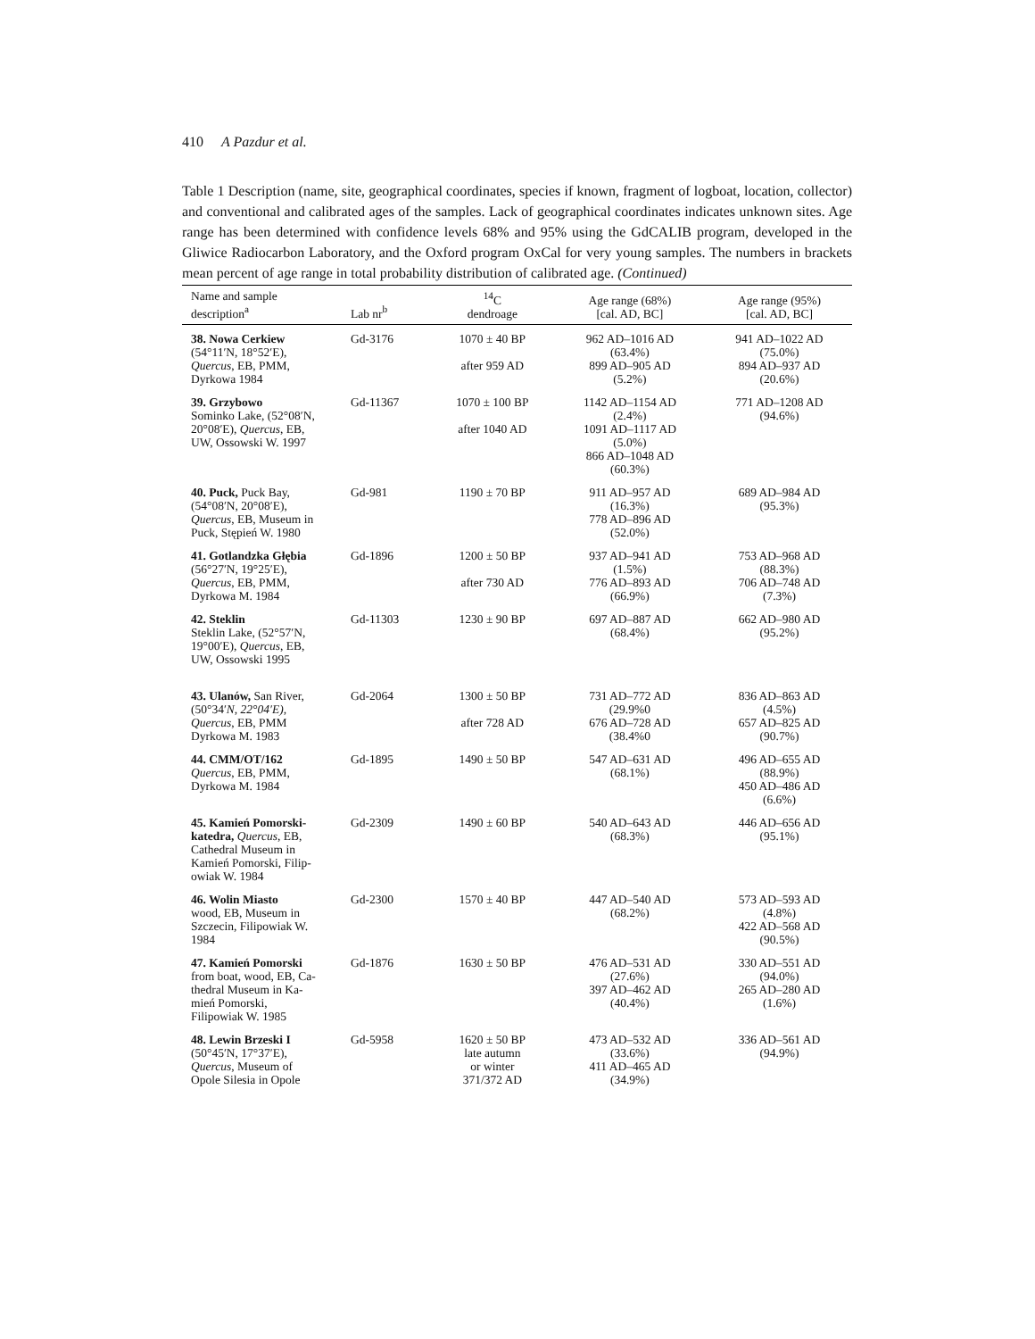410 A Pazdur et al.
Table 1 Description (name, site, geographical coordinates, species if known, fragment of logboat, location, collector) and conventional and calibrated ages of the samples. Lack of geographical coordinates indicates unknown sites. Age range has been determined with confidence levels 68% and 95% using the GdCALIB program, developed in the Gliwice Radiocarbon Laboratory, and the Oxford program OxCal for very young samples. The numbers in brackets mean percent of age range in total probability distribution of calibrated age. (Continued)
| Name and sample description<sup>a</sup> | Lab nr<sup>b</sup> | <sup>14</sup>C dendroage | Age range (68%) [cal. AD, BC] | Age range (95%) [cal. AD, BC] |
| --- | --- | --- | --- | --- |
| 38. Nowa Cerkiew (54°11′N, 18°52′E), Quercus , EB, PMM, Dyrkowa 1984 | Gd-3176 | 1070 ± 40 BP after 959 AD | 962 AD–1016 AD (63.4%) 899 AD–905 AD (5.2%) | 941 AD–1022 AD (75.0%) 894 AD–937 AD (20.6%) |
| 39. Grzybowo Sominko Lake, (52°08′N, 20°08′E), Quercus , EB, UW, Ossowski W. 1997 | Gd-11367 | 1070 ± 100 BP after 1040 AD | 1142 AD–1154 AD (2.4%) 1091 AD–1117 AD (5.0%) 866 AD–1048 AD (60.3%) | 771 AD–1208 AD (94.6%) |
| 40. Puck, Puck Bay, (54°08′N, 20°08′E), Quercus , EB, Museum in Puck, Stępień W. 1980 | Gd-981 | 1190 ± 70 BP | 911 AD–957 AD (16.3%) 778 AD–896 AD (52.0%) | 689 AD–984 AD (95.3%) |
| 41. Gotlandzka Głębia (56°27′N, 19°25′E), Quercus , EB, PMM, Dyrkowa M. 1984 | Gd-1896 | 1200 ± 50 BP after 730 AD | 937 AD–941 AD (1.5%) 776 AD–893 AD (66.9%) | 753 AD–968 AD (88.3%) 706 AD–748 AD (7.3%) |
| 42. Steklin Steklin Lake, (52°57′N, 19°00′E), Quercus , EB, UW, Ossowski 1995 | Gd-11303 | 1230 ± 90 BP | 697 AD–887 AD (68.4%) | 662 AD–980 AD (95.2%) |
| 43. Ulanów, San River, (50°34′ N, 22°04′E), Quercus , EB, PMM Dyrkowa M. 1983 | Gd-2064 | 1300 ± 50 BP after 728 AD | 731 AD–772 AD (29.9%0 676 AD–728 AD (38.4%0 | 836 AD–863 AD (4.5%) 657 AD–825 AD (90.7%) |
| 44. CMM/OT/162 Quercus , EB, PMM, Dyrkowa M. 1984 | Gd-1895 | 1490 ± 50 BP | 547 AD–631 AD (68.1%) | 496 AD–655 AD (88.9%) 450 AD–486 AD (6.6%) |
| 45. Kamień Pomorski- katedra, Quercus , EB, Cathedral Museum in Kamień Pomorski, Filip- owiak W. 1984 | Gd-2309 | 1490 ± 60 BP | 540 AD–643 AD (68.3%) | 446 AD–656 AD (95.1%) |
| 46. Wolin Miasto wood, EB, Museum in Szczecin, Filipowiak W. 1984 | Gd-2300 | 1570 ± 40 BP | 447 AD–540 AD (68.2%) | 573 AD–593 AD (4.8%) 422 AD–568 AD (90.5%) |
| 47. Kamień Pomorski from boat, wood, EB, Ca- thedral Museum in Ka- mień Pomorski, Filipowiak W. 1985 | Gd-1876 | 1630 ± 50 BP | 476 AD–531 AD (27.6%) 397 AD–462 AD (40.4%) | 330 AD–551 AD (94.0%) 265 AD–280 AD (1.6%) |
| 48. Lewin Brzeski I (50°45′N, 17°37′E), Quercus , Museum of Opole Silesia in Opole | Gd-5958 | 1620 ± 50 BP late autumn or winter 371/372 AD | 473 AD–532 AD (33.6%) 411 AD–465 AD (34.9%) | 336 AD–561 AD (94.9%) |